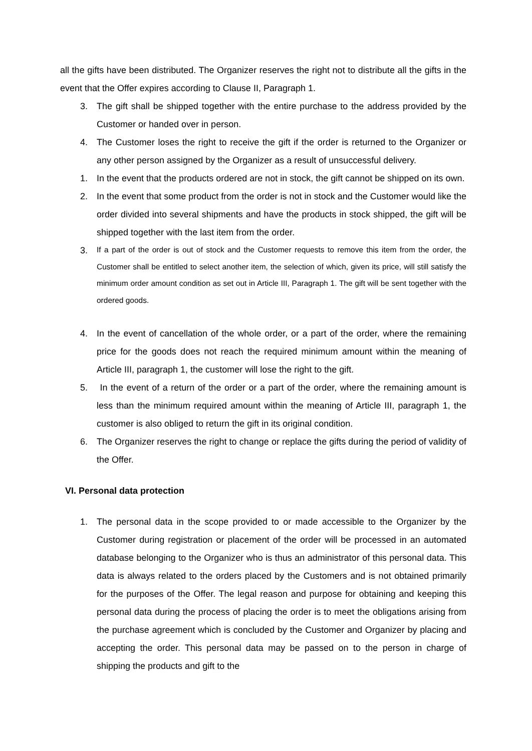all the gifts have been distributed. The Organizer reserves the right not to distribute all the gifts in the event that the Offer expires according to Clause II, Paragraph 1.
3. The gift shall be shipped together with the entire purchase to the address provided by the Customer or handed over in person.
4. The Customer loses the right to receive the gift if the order is returned to the Organizer or any other person assigned by the Organizer as a result of unsuccessful delivery.
1. In the event that the products ordered are not in stock, the gift cannot be shipped on its own.
2. In the event that some product from the order is not in stock and the Customer would like the order divided into several shipments and have the products in stock shipped, the gift will be shipped together with the last item from the order.
3. If a part of the order is out of stock and the Customer requests to remove this item from the order, the Customer shall be entitled to select another item, the selection of which, given its price, will still satisfy the minimum order amount condition as set out in Article III, Paragraph 1. The gift will be sent together with the ordered goods.
4. In the event of cancellation of the whole order, or a part of the order, where the remaining price for the goods does not reach the required minimum amount within the meaning of Article III, paragraph 1, the customer will lose the right to the gift.
5. In the event of a return of the order or a part of the order, where the remaining amount is less than the minimum required amount within the meaning of Article III, paragraph 1, the customer is also obliged to return the gift in its original condition.
6. The Organizer reserves the right to change or replace the gifts during the period of validity of the Offer.
VI. Personal data protection
1. The personal data in the scope provided to or made accessible to the Organizer by the Customer during registration or placement of the order will be processed in an automated database belonging to the Organizer who is thus an administrator of this personal data. This data is always related to the orders placed by the Customers and is not obtained primarily for the purposes of the Offer. The legal reason and purpose for obtaining and keeping this personal data during the process of placing the order is to meet the obligations arising from the purchase agreement which is concluded by the Customer and Organizer by placing and accepting the order. This personal data may be passed on to the person in charge of shipping the products and gift to the